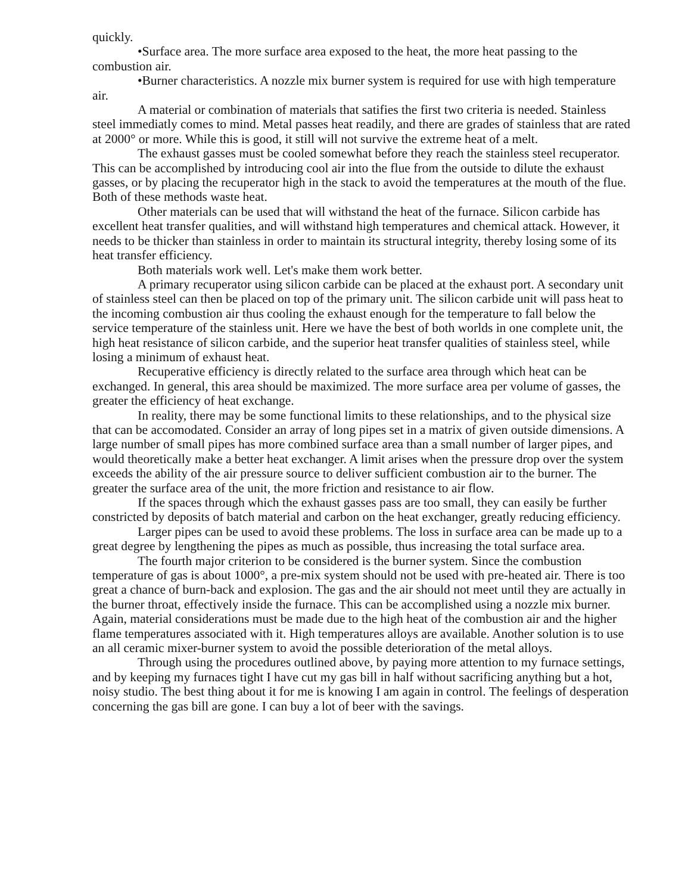quickly.
•Surface area. The more surface area exposed to the heat, the more heat passing to the combustion air.
•Burner characteristics. A nozzle mix burner system is required for use with high temperature air.
A material or combination of materials that satifies the first two criteria is needed. Stainless steel immediatly comes to mind. Metal passes heat readily, and there are grades of stainless that are rated at 2000° or more. While this is good, it still will not survive the extreme heat of a melt.
The exhaust gasses must be cooled somewhat before they reach the stainless steel recuperator. This can be accomplished by introducing cool air into the flue from the outside to dilute the exhaust gasses, or by placing the recuperator high in the stack to avoid the temperatures at the mouth of the flue. Both of these methods waste heat.
Other materials can be used that will withstand the heat of the furnace. Silicon carbide has excellent heat transfer qualities, and will withstand high temperatures and chemical attack. However, it needs to be thicker than stainless in order to maintain its structural integrity, thereby losing some of its heat transfer efficiency.
Both materials work well. Let's make them work better.
A primary recuperator using silicon carbide can be placed at the exhaust port. A secondary unit of stainless steel can then be placed on top of the primary unit. The silicon carbide unit will pass heat to the incoming combustion air thus cooling the exhaust enough for the temperature to fall below the service temperature of the stainless unit. Here we have the best of both worlds in one complete unit, the high heat resistance of silicon carbide, and the superior heat transfer qualities of stainless steel, while losing a minimum of exhaust heat.
Recuperative efficiency is directly related to the surface area through which heat can be exchanged. In general, this area should be maximized. The more surface area per volume of gasses, the greater the efficiency of heat exchange.
In reality, there may be some functional limits to these relationships, and to the physical size that can be accomodated. Consider an array of long pipes set in a matrix of given outside dimensions. A large number of small pipes has more combined surface area than a small number of larger pipes, and would theoretically make a better heat exchanger. A limit arises when the pressure drop over the system exceeds the ability of the air pressure source to deliver sufficient combustion air to the burner. The greater the surface area of the unit, the more friction and resistance to air flow.
If the spaces through which the exhaust gasses pass are too small, they can easily be further constricted by deposits of batch material and carbon on the heat exchanger, greatly reducing efficiency.
Larger pipes can be used to avoid these problems. The loss in surface area can be made up to a great degree by lengthening the pipes as much as possible, thus increasing the total surface area.
The fourth major criterion to be considered is the burner system. Since the combustion temperature of gas is about 1000°, a pre-mix system should not be used with pre-heated air. There is too great a chance of burn-back and explosion. The gas and the air should not meet until they are actually in the burner throat, effectively inside the furnace. This can be accomplished using a nozzle mix burner. Again, material considerations must be made due to the high heat of the combustion air and the higher flame temperatures associated with it. High temperatures alloys are available. Another solution is to use an all ceramic mixer-burner system to avoid the possible deterioration of the metal alloys.
Through using the procedures outlined above, by paying more attention to my furnace settings, and by keeping my furnaces tight I have cut my gas bill in half without sacrificing anything but a hot, noisy studio. The best thing about it for me is knowing I am again in control. The feelings of desperation concerning the gas bill are gone. I can buy a lot of beer with the savings.